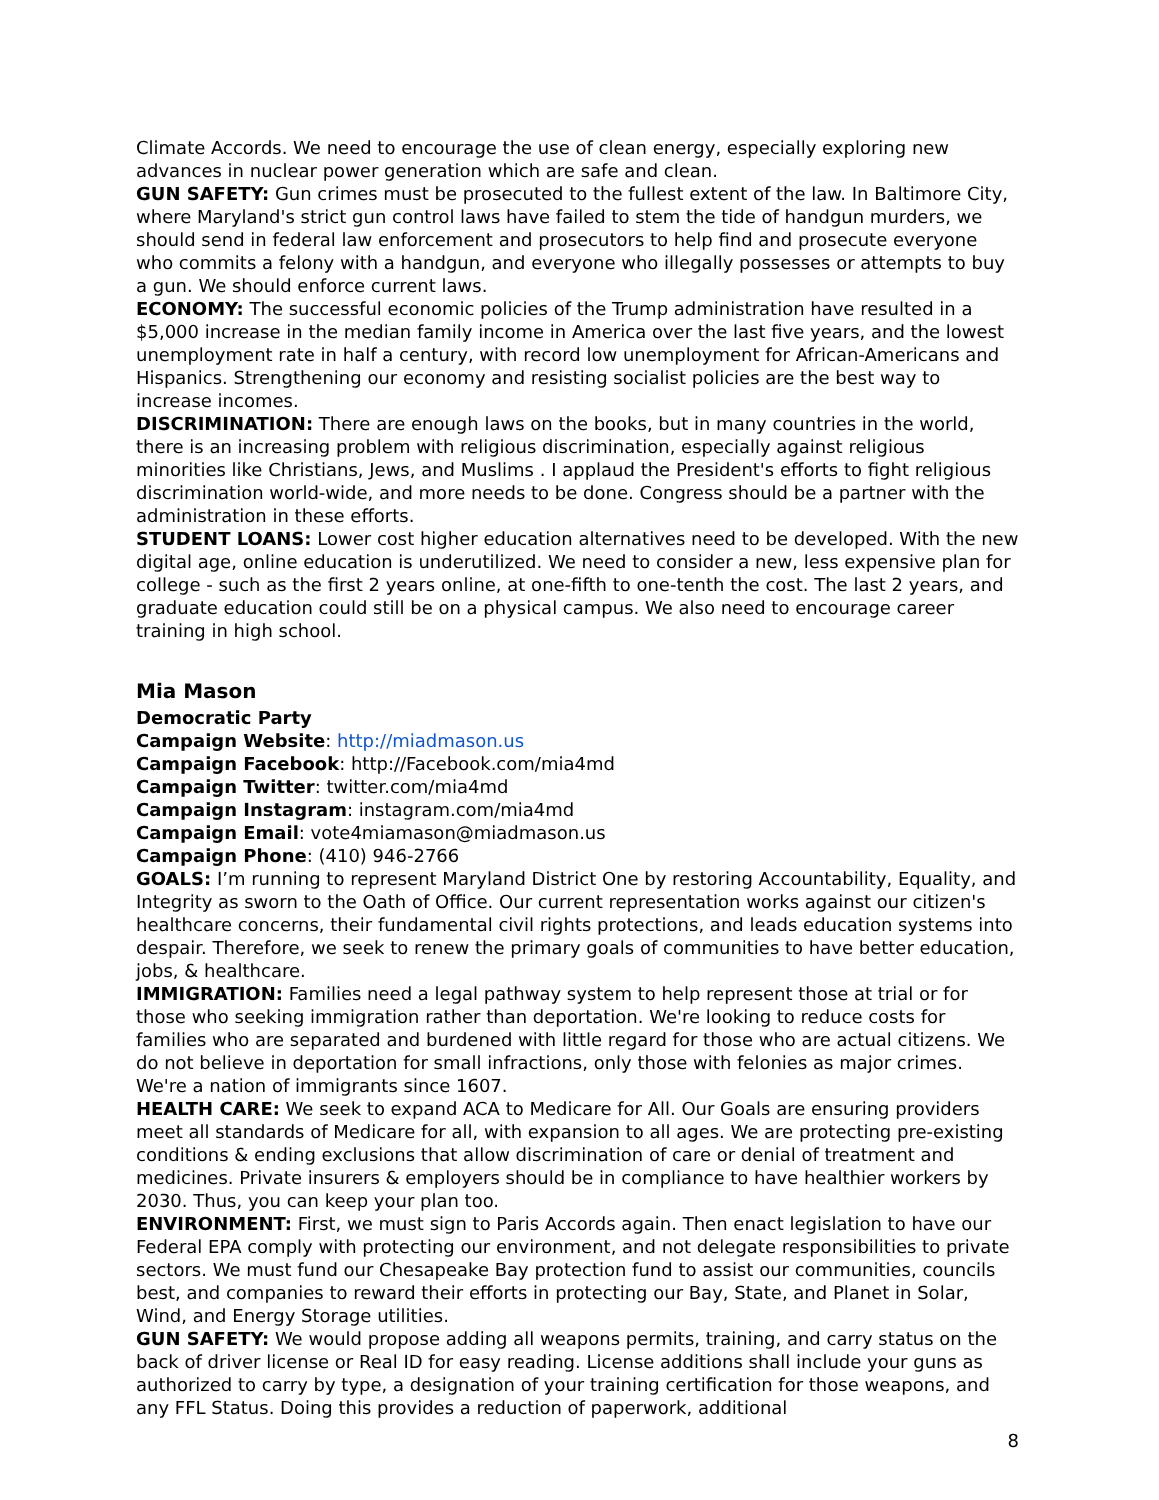Climate Accords. We need to encourage the use of clean energy, especially exploring new advances in nuclear power generation which are safe and clean.
GUN SAFETY: Gun crimes must be prosecuted to the fullest extent of the law. In Baltimore City, where Maryland's strict gun control laws have failed to stem the tide of handgun murders, we should send in federal law enforcement and prosecutors to help find and prosecute everyone who commits a felony with a handgun, and everyone who illegally possesses or attempts to buy a gun. We should enforce current laws.
ECONOMY: The successful economic policies of the Trump administration have resulted in a $5,000 increase in the median family income in America over the last five years, and the lowest unemployment rate in half a century, with record low unemployment for African-Americans and Hispanics. Strengthening our economy and resisting socialist policies are the best way to increase incomes.
DISCRIMINATION: There are enough laws on the books, but in many countries in the world, there is an increasing problem with religious discrimination, especially against religious minorities like Christians, Jews, and Muslims . I applaud the President's efforts to fight religious discrimination world-wide, and more needs to be done. Congress should be a partner with the administration in these efforts.
STUDENT LOANS: Lower cost higher education alternatives need to be developed. With the new digital age, online education is underutilized. We need to consider a new, less expensive plan for college - such as the first 2 years online, at one-fifth to one-tenth the cost. The last 2 years, and graduate education could still be on a physical campus. We also need to encourage career training in high school.
Mia Mason
Democratic Party
Campaign Website: http://miadmason.us
Campaign Facebook: http://Facebook.com/mia4md
Campaign Twitter: twitter.com/mia4md
Campaign Instagram: instagram.com/mia4md
Campaign Email: vote4miamason@miadmason.us
Campaign Phone: (410) 946-2766
GOALS: I’m running to represent Maryland District One by restoring Accountability, Equality, and Integrity as sworn to the Oath of Office. Our current representation works against our citizen's healthcare concerns, their fundamental civil rights protections, and leads education systems into despair. Therefore, we seek to renew the primary goals of communities to have better education, jobs, & healthcare.
IMMIGRATION: Families need a legal pathway system to help represent those at trial or for those who seeking immigration rather than deportation. We're looking to reduce costs for families who are separated and burdened with little regard for those who are actual citizens. We do not believe in deportation for small infractions, only those with felonies as major crimes. We're a nation of immigrants since 1607.
HEALTH CARE: We seek to expand ACA to Medicare for All. Our Goals are ensuring providers meet all standards of Medicare for all, with expansion to all ages. We are protecting pre-existing conditions & ending exclusions that allow discrimination of care or denial of treatment and medicines. Private insurers & employers should be in compliance to have healthier workers by 2030. Thus, you can keep your plan too.
ENVIRONMENT: First, we must sign to Paris Accords again. Then enact legislation to have our Federal EPA comply with protecting our environment, and not delegate responsibilities to private sectors. We must fund our Chesapeake Bay protection fund to assist our communities, councils best, and companies to reward their efforts in protecting our Bay, State, and Planet in Solar, Wind, and Energy Storage utilities.
GUN SAFETY: We would propose adding all weapons permits, training, and carry status on the back of driver license or Real ID for easy reading. License additions shall include your guns as authorized to carry by type, a designation of your training certification for those weapons, and any FFL Status. Doing this provides a reduction of paperwork, additional
8